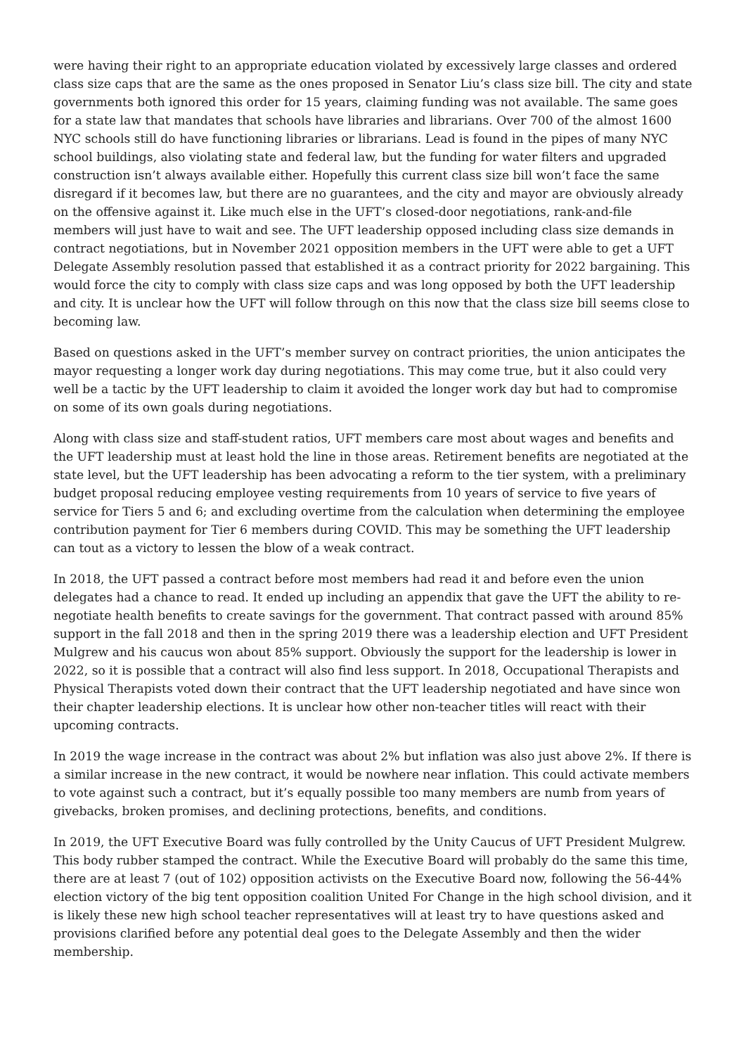were having their right to an appropriate education violated by excessively large classes and ordered class size caps that are the same as the ones proposed in Senator Liu’s class size bill. The city and state governments both ignored this order for 15 years, claiming funding was not available. The same goes for a state law that mandates that schools have libraries and librarians. Over 700 of the almost 1600 NYC schools still do have functioning libraries or librarians. Lead is found in the pipes of many NYC school buildings, also violating state and federal law, but the funding for water filters and upgraded construction isn’t always available either. Hopefully this current class size bill won’t face the same disregard if it becomes law, but there are no guarantees, and the city and mayor are obviously already on the offensive against it. Like much else in the UFT’s closed-door negotiations, rank-and-file members will just have to wait and see. The UFT leadership opposed including class size demands in contract negotiations, but in November 2021 opposition members in the UFT were able to get a UFT Delegate Assembly resolution passed that established it as a contract priority for 2022 bargaining. This would force the city to comply with class size caps and was long opposed by both the UFT leadership and city. It is unclear how the UFT will follow through on this now that the class size bill seems close to becoming law.
Based on questions asked in the UFT’s member survey on contract priorities, the union anticipates the mayor requesting a longer work day during negotiations. This may come true, but it also could very well be a tactic by the UFT leadership to claim it avoided the longer work day but had to compromise on some of its own goals during negotiations.
Along with class size and staff-student ratios, UFT members care most about wages and benefits and the UFT leadership must at least hold the line in those areas. Retirement benefits are negotiated at the state level, but the UFT leadership has been advocating a reform to the tier system, with a preliminary budget proposal reducing employee vesting requirements from 10 years of service to five years of service for Tiers 5 and 6; and excluding overtime from the calculation when determining the employee contribution payment for Tier 6 members during COVID. This may be something the UFT leadership can tout as a victory to lessen the blow of a weak contract.
In 2018, the UFT passed a contract before most members had read it and before even the union delegates had a chance to read. It ended up including an appendix that gave the UFT the ability to re-negotiate health benefits to create savings for the government. That contract passed with around 85% support in the fall 2018 and then in the spring 2019 there was a leadership election and UFT President Mulgrew and his caucus won about 85% support. Obviously the support for the leadership is lower in 2022, so it is possible that a contract will also find less support. In 2018, Occupational Therapists and Physical Therapists voted down their contract that the UFT leadership negotiated and have since won their chapter leadership elections. It is unclear how other non-teacher titles will react with their upcoming contracts.
In 2019 the wage increase in the contract was about 2% but inflation was also just above 2%. If there is a similar increase in the new contract, it would be nowhere near inflation. This could activate members to vote against such a contract, but it’s equally possible too many members are numb from years of givebacks, broken promises, and declining protections, benefits, and conditions.
In 2019, the UFT Executive Board was fully controlled by the Unity Caucus of UFT President Mulgrew. This body rubber stamped the contract. While the Executive Board will probably do the same this time, there are at least 7 (out of 102) opposition activists on the Executive Board now, following the 56-44% election victory of the big tent opposition coalition United For Change in the high school division, and it is likely these new high school teacher representatives will at least try to have questions asked and provisions clarified before any potential deal goes to the Delegate Assembly and then the wider membership.